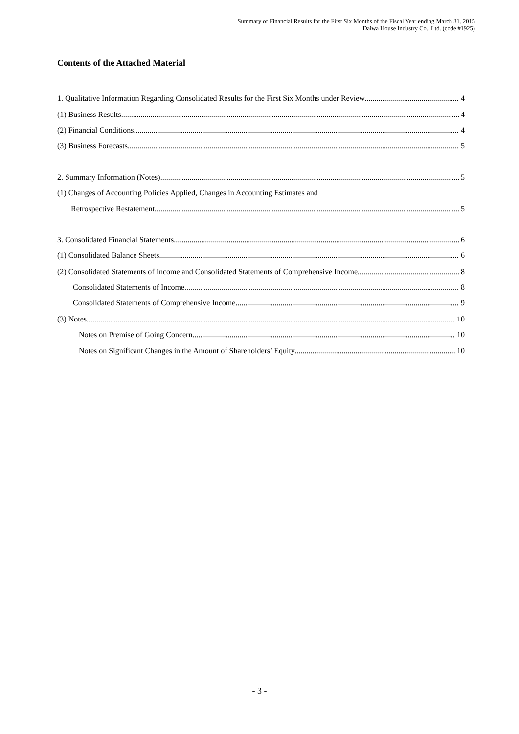Summary of Financial Results for the First Six Months of the Fiscal Year ending March 31, 2015
Daiwa House Industry Co., Ltd. (code #1925)
Contents of the Attached Material
1. Qualitative Information Regarding Consolidated Results for the First Six Months under Review 4
(1) Business Results 4
(2) Financial Conditions 4
(3) Business Forecasts 5
2. Summary Information (Notes) 5
(1) Changes of Accounting Policies Applied, Changes in Accounting Estimates and
Retrospective Restatement 5
3. Consolidated Financial Statements 6
(1) Consolidated Balance Sheets 6
(2) Consolidated Statements of Income and Consolidated Statements of Comprehensive Income 8
Consolidated Statements of Income 8
Consolidated Statements of Comprehensive Income 9
(3) Notes 10
Notes on Premise of Going Concern 10
Notes on Significant Changes in the Amount of Shareholders’ Equity 10
- 3 -